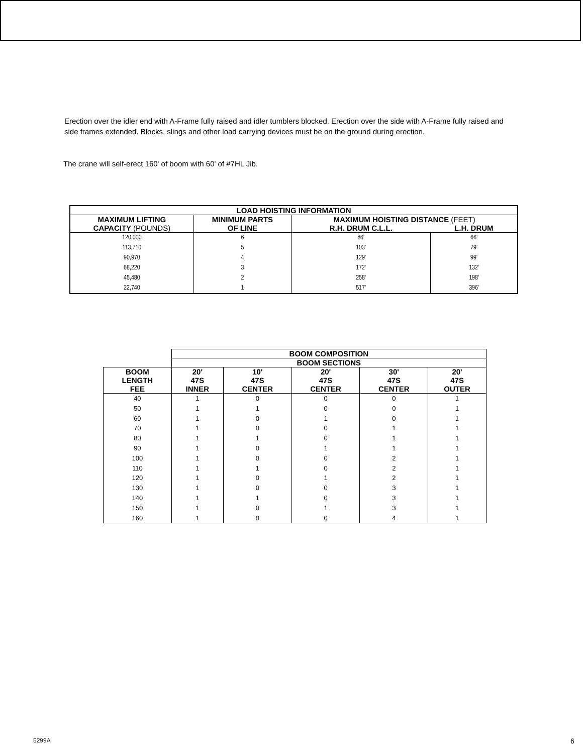Erection over the idler end with A-Frame fully raised and idler tumblers blocked. Erection over the side with A-Frame fully raised and side frames extended. Blocks, slings and other load carrying devices must be on the ground during erection.
The crane will self-erect 160' of boom with 60' of #7HL Jib.
| LOAD HOISTING INFORMATION | | | |
| --- | --- | --- | --- |
| MAXIMUM LIFTING CAPACITY (POUNDS) | MINIMUM PARTS OF LINE | MAXIMUM HOISTING DISTANCE (FEET) | |
| | | R.H. DRUM C.L.L. | L.H. DRUM |
| 120,000 113,710 90,970 68,220 45,480 22,740 | 6 5 4 3 2 1 | 86' 103' 129' 172' 258' 517' | 66' 79' 99' 132' 198' 396' |
| | BOOM COMPOSITION | | | | |
| | BOOM SECTIONS | | | | |
| BOOM LENGTH FEE | 20' 47S INNER | 10' 47S CENTER | 20' 47S CENTER | 30' 47S CENTER | 20' 47S OUTER |
| 40 50 60 70 80 90 100 110 120 130 140 150 160 | 1 1 1 1 1 1 1 1 1 1 1 1 1 | 0 1 0 0 1 0 0 1 0 0 1 0 0 | 0 0 1 0 0 1 0 0 1 0 0 1 0 | 0 0 0 1 1 1 2 2 2 3 3 3 4 | 1 1 1 1 1 1 1 1 1 1 1 1 1 |
5299A 6